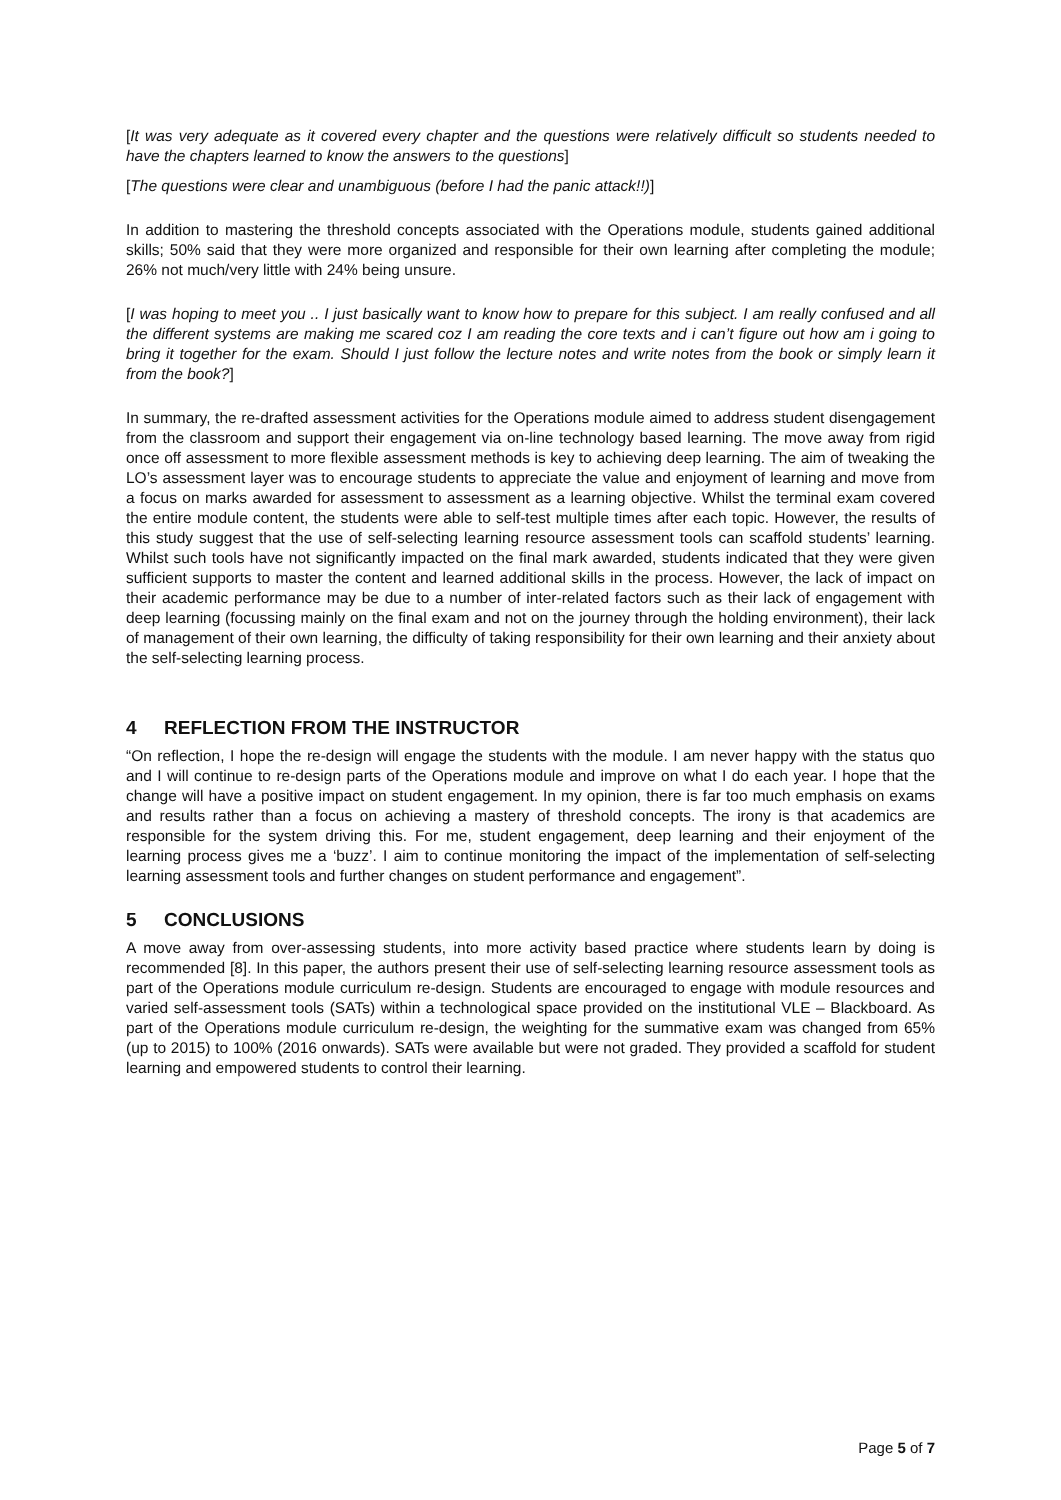[It was very adequate as it covered every chapter and the questions were relatively difficult so students needed to have the chapters learned to know the answers to the questions]
[The questions were clear and unambiguous (before I had the panic attack!!)]
In addition to mastering the threshold concepts associated with the Operations module, students gained additional skills; 50% said that they were more organized and responsible for their own learning after completing the module; 26% not much/very little with 24% being unsure.
[I was hoping to meet you .. I just basically want to know how to prepare for this subject. I am really confused and all the different systems are making me scared coz I am reading the core texts and i can’t figure out how am i going to bring it together for the exam. Should I just follow the lecture notes and write notes from the book or simply learn it from the book?]
In summary, the re-drafted assessment activities for the Operations module aimed to address student disengagement from the classroom and support their engagement via on-line technology based learning. The move away from rigid once off assessment to more flexible assessment methods is key to achieving deep learning. The aim of tweaking the LO’s assessment layer was to encourage students to appreciate the value and enjoyment of learning and move from a focus on marks awarded for assessment to assessment as a learning objective. Whilst the terminal exam covered the entire module content, the students were able to self-test multiple times after each topic. However, the results of this study suggest that the use of self-selecting learning resource assessment tools can scaffold students’ learning. Whilst such tools have not significantly impacted on the final mark awarded, students indicated that they were given sufficient supports to master the content and learned additional skills in the process. However, the lack of impact on their academic performance may be due to a number of inter-related factors such as their lack of engagement with deep learning (focussing mainly on the final exam and not on the journey through the holding environment), their lack of management of their own learning, the difficulty of taking responsibility for their own learning and their anxiety about the self-selecting learning process.
4 REFLECTION FROM THE INSTRUCTOR
“On reflection, I hope the re-design will engage the students with the module. I am never happy with the status quo and I will continue to re-design parts of the Operations module and improve on what I do each year. I hope that the change will have a positive impact on student engagement. In my opinion, there is far too much emphasis on exams and results rather than a focus on achieving a mastery of threshold concepts. The irony is that academics are responsible for the system driving this. For me, student engagement, deep learning and their enjoyment of the learning process gives me a ‘buzz’. I aim to continue monitoring the impact of the implementation of self-selecting learning assessment tools and further changes on student performance and engagement”.
5 CONCLUSIONS
A move away from over-assessing students, into more activity based practice where students learn by doing is recommended [8]. In this paper, the authors present their use of self-selecting learning resource assessment tools as part of the Operations module curriculum re-design. Students are encouraged to engage with module resources and varied self-assessment tools (SATs) within a technological space provided on the institutional VLE – Blackboard. As part of the Operations module curriculum re-design, the weighting for the summative exam was changed from 65% (up to 2015) to 100% (2016 onwards). SATs were available but were not graded. They provided a scaffold for student learning and empowered students to control their learning.
Page 5 of 7